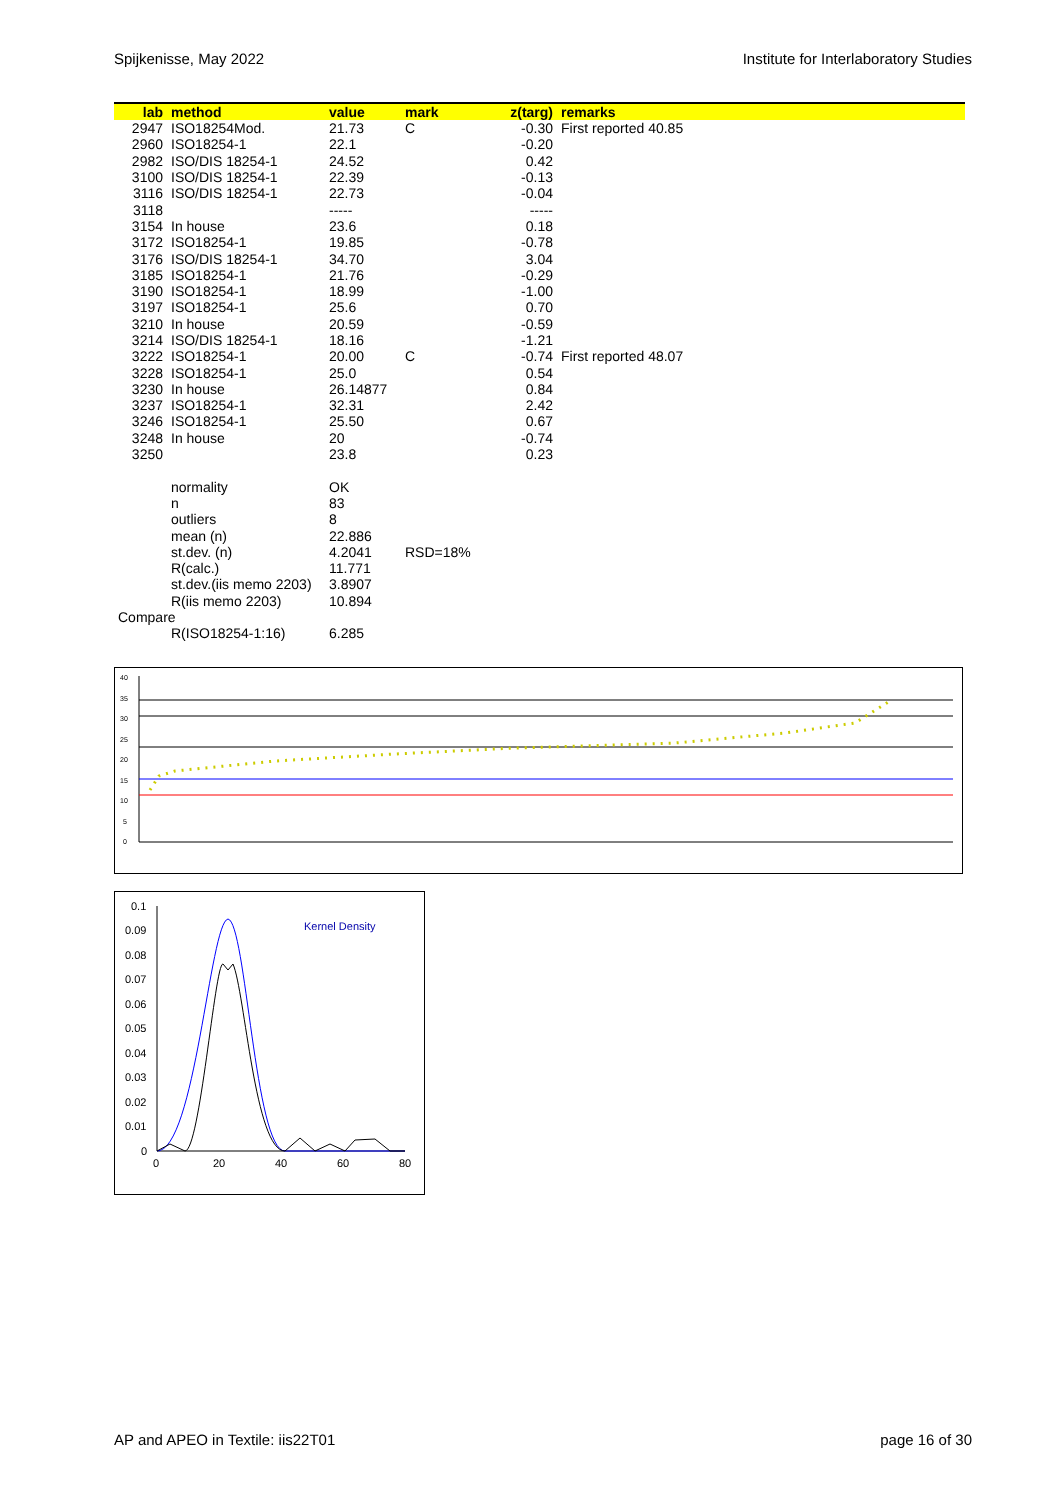Spijkenisse, May 2022 Institute for Interlaboratory Studies
| lab | method | value | mark | z(targ) | remarks |
| --- | --- | --- | --- | --- | --- |
| 2947 | ISO18254Mod. | 21.73 | C | -0.30 | First reported 40.85 |
| 2960 | ISO18254-1 | 22.1 | | -0.20 | |
| 2982 | ISO/DIS 18254-1 | 24.52 | | 0.42 | |
| 3100 | ISO/DIS 18254-1 | 22.39 | | -0.13 | |
| 3116 | ISO/DIS 18254-1 | 22.73 | | -0.04 | |
| 3118 | | ----- | | ----- | |
| 3154 | In house | 23.6 | | 0.18 | |
| 3172 | ISO18254-1 | 19.85 | | -0.78 | |
| 3176 | ISO/DIS 18254-1 | 34.70 | | 3.04 | |
| 3185 | ISO18254-1 | 21.76 | | -0.29 | |
| 3190 | ISO18254-1 | 18.99 | | -1.00 | |
| 3197 | ISO18254-1 | 25.6 | | 0.70 | |
| 3210 | In house | 20.59 | | -0.59 | |
| 3214 | ISO/DIS 18254-1 | 18.16 | | -1.21 | |
| 3222 | ISO18254-1 | 20.00 | C | -0.74 | First reported 48.07 |
| 3228 | ISO18254-1 | 25.0 | | 0.54 | |
| 3230 | In house | 26.14877 | | 0.84 | |
| 3237 | ISO18254-1 | 32.31 | | 2.42 | |
| 3246 | ISO18254-1 | 25.50 | | 0.67 | |
| 3248 | In house | 20 | | -0.74 | |
| 3250 | | 23.8 | | 0.23 | |
| | normality | OK | | | |
| | n | 83 | | | |
| | outliers | 8 | | | |
| | mean (n) | 22.886 | | | |
| | st.dev. (n) | 4.2041 | RSD=18% | | |
| | R(calc.) | 11.771 | | | |
| | st.dev.(iis memo 2203) | 3.8907 | | | |
| | R(iis memo 2203) | 10.894 | | | |
| Compare | | | | | |
| | R(ISO18254-1:16) | 6.285 | | | |
40
35
30
25
20
15
10
5
0
0.1
0.09
0.08
0.07
0.06
0.05
0.04
0.03
0.02
0.01
0
0
20
40
60
80
Kernel Density
AP and APEO in Textile: iis22T01 page 16 of 30